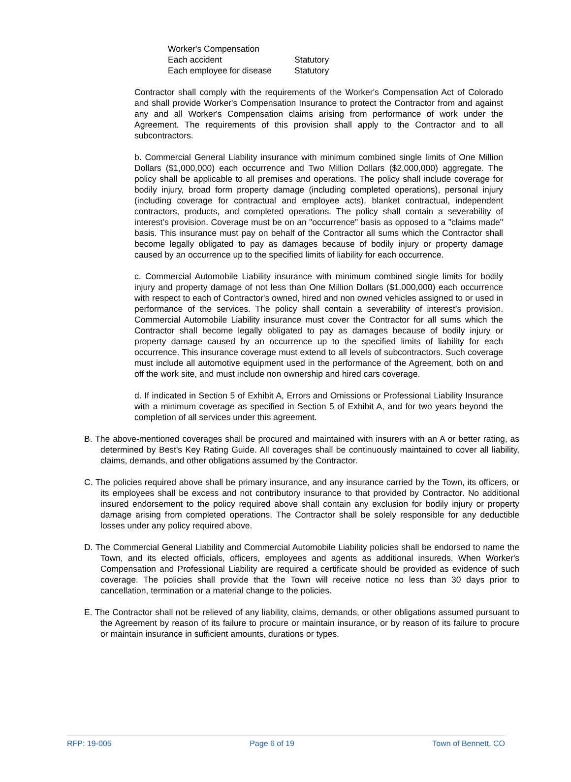| Worker's Compensation | |
| Each accident | Statutory |
| Each employee for disease | Statutory |
Contractor shall comply with the requirements of the Worker's Compensation Act of Colorado and shall provide Worker's Compensation Insurance to protect the Contractor from and against any and all Worker's Compensation claims arising from performance of work under the Agreement. The requirements of this provision shall apply to the Contractor and to all subcontractors.
b. Commercial General Liability insurance with minimum combined single limits of One Million Dollars ($1,000,000) each occurrence and Two Million Dollars ($2,000,000) aggregate. The policy shall be applicable to all premises and operations. The policy shall include coverage for bodily injury, broad form property damage (including completed operations), personal injury (including coverage for contractual and employee acts), blanket contractual, independent contractors, products, and completed operations. The policy shall contain a severability of interest’s provision. Coverage must be on an "occurrence" basis as opposed to a "claims made" basis. This insurance must pay on behalf of the Contractor all sums which the Contractor shall become legally obligated to pay as damages because of bodily injury or property damage caused by an occurrence up to the specified limits of liability for each occurrence.
c. Commercial Automobile Liability insurance with minimum combined single limits for bodily injury and property damage of not less than One Million Dollars ($1,000,000) each occurrence with respect to each of Contractor's owned, hired and non owned vehicles assigned to or used in performance of the services. The policy shall contain a severability of interest’s provision. Commercial Automobile Liability insurance must cover the Contractor for all sums which the Contractor shall become legally obligated to pay as damages because of bodily injury or property damage caused by an occurrence up to the specified limits of liability for each occurrence. This insurance coverage must extend to all levels of subcontractors. Such coverage must include all automotive equipment used in the performance of the Agreement, both on and off the work site, and must include non ownership and hired cars coverage.
d. If indicated in Section 5 of Exhibit A, Errors and Omissions or Professional Liability Insurance with a minimum coverage as specified in Section 5 of Exhibit A, and for two years beyond the completion of all services under this agreement.
B. The above-mentioned coverages shall be procured and maintained with insurers with an A or better rating, as determined by Best's Key Rating Guide. All coverages shall be continuously maintained to cover all liability, claims, demands, and other obligations assumed by the Contractor.
C. The policies required above shall be primary insurance, and any insurance carried by the Town, its officers, or its employees shall be excess and not contributory insurance to that provided by Contractor. No additional insured endorsement to the policy required above shall contain any exclusion for bodily injury or property damage arising from completed operations. The Contractor shall be solely responsible for any deductible losses under any policy required above.
D. The Commercial General Liability and Commercial Automobile Liability policies shall be endorsed to name the Town, and its elected officials, officers, employees and agents as additional insureds. When Worker's Compensation and Professional Liability are required a certificate should be provided as evidence of such coverage. The policies shall provide that the Town will receive notice no less than 30 days prior to cancellation, termination or a material change to the policies.
E. The Contractor shall not be relieved of any liability, claims, demands, or other obligations assumed pursuant to the Agreement by reason of its failure to procure or maintain insurance, or by reason of its failure to procure or maintain insurance in sufficient amounts, durations or types.
RFP: 19-005 Page 6 of 19 Town of Bennett, CO